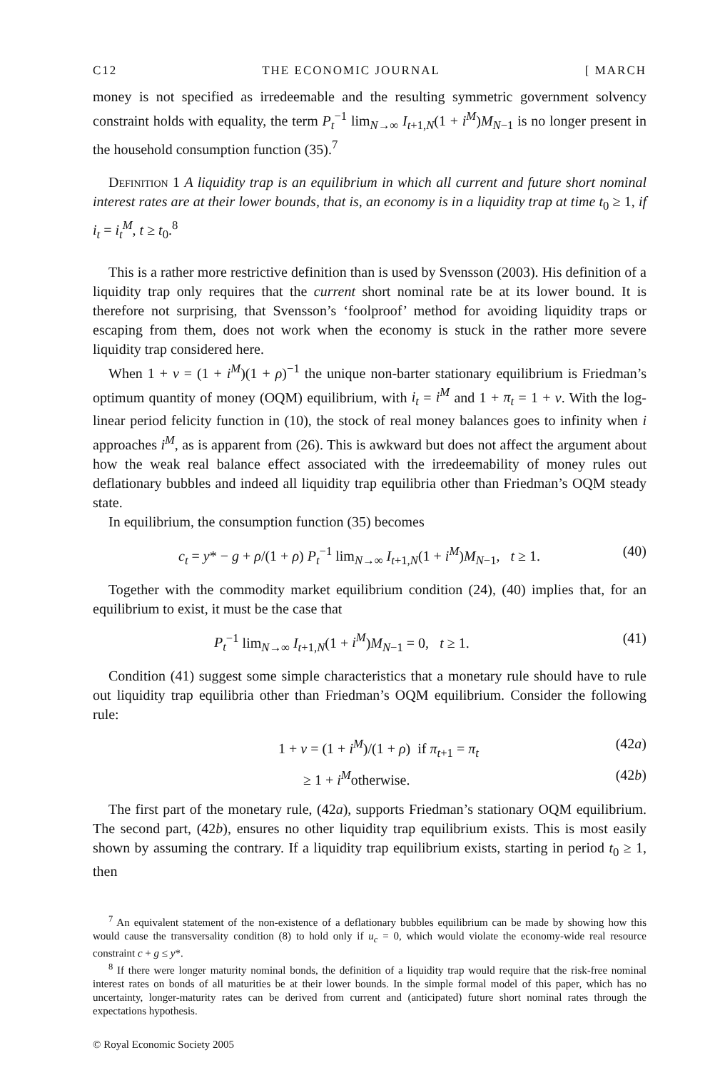C12 THE ECONOMIC JOURNAL [ MARCH
money is not specified as irredeemable and the resulting symmetric government solvency constraint holds with equality, the term P<sub>t</sub><sup>−1</sup> lim<sub>N→∞</sub> I<sub>t+1,N</sub>(1 + i<sup>M</sup>)M<sub>N−1</sub> is no longer present in the household consumption function (35).<sup>7</sup>
Definition 1 A liquidity trap is an equilibrium in which all current and future short nominal interest rates are at their lower bounds, that is, an economy is in a liquidity trap at time t<sub>0</sub> ≥ 1, if i<sub>t</sub> = i<sub>t</sub><sup>M</sup>, t ≥ t<sub>0</sub>.<sup>8</sup>
This is a rather more restrictive definition than is used by Svensson (2003). His definition of a liquidity trap only requires that the current short nominal rate be at its lower bound. It is therefore not surprising, that Svensson’s ‘foolproof’ method for avoiding liquidity traps or escaping from them, does not work when the economy is stuck in the rather more severe liquidity trap considered here.
When 1 + v = (1 + i<sup>M</sup>)(1 + ρ)<sup>−1</sup> the unique non-barter stationary equilibrium is Friedman’s optimum quantity of money (OQM) equilibrium, with i<sub>t</sub> = i<sup>M</sup> and 1 + π<sub>t</sub> = 1 + v. With the log-linear period felicity function in (10), the stock of real money balances goes to infinity when i approaches i<sup>M</sup>, as is apparent from (26). This is awkward but does not affect the argument about how the weak real balance effect associated with the irredeemability of money rules out deflationary bubbles and indeed all liquidity trap equilibria other than Friedman’s OQM steady state.
In equilibrium, the consumption function (35) becomes
c<sub>t</sub> = y* − g + ρ/(1 + ρ) P<sub>t</sub><sup>−1</sup> lim<sub>N→∞</sub> I<sub>t+1,N</sub>(1 + i<sup>M</sup>)M<sub>N−1</sub>, t ≥ 1. (40)
Together with the commodity market equilibrium condition (24), (40) implies that, for an equilibrium to exist, it must be the case that
P<sub>t</sub><sup>−1</sup> lim<sub>N→∞</sub> I<sub>t+1,N</sub>(1 + i<sup>M</sup>)M<sub>N−1</sub> = 0, t ≥ 1. (41)
Condition (41) suggest some simple characteristics that a monetary rule should have to rule out liquidity trap equilibria other than Friedman’s OQM equilibrium. Consider the following rule:
1 + v = (1 + i<sup>M</sup>)/(1 + ρ) if π<sub>t+1</sub> = π<sub>t</sub> (42a)
≥ 1 + i<sup>M</sup>otherwise. (42b)
The first part of the monetary rule, (42a), supports Friedman’s stationary OQM equilibrium. The second part, (42b), ensures no other liquidity trap equilibrium exists. This is most easily shown by assuming the contrary. If a liquidity trap equilibrium exists, starting in period t<sub>0</sub> ≥ 1, then
<sup>7</sup> An equivalent statement of the non-existence of a deflationary bubbles equilibrium can be made by showing how this would cause the transversality condition (8) to hold only if u<sub>c</sub> = 0, which would violate the economy-wide real resource constraint c + g ≤ y*.
<sup>8</sup> If there were longer maturity nominal bonds, the definition of a liquidity trap would require that the risk-free nominal interest rates on bonds of all maturities be at their lower bounds. In the simple formal model of this paper, which has no uncertainty, longer-maturity rates can be derived from current and (anticipated) future short nominal rates through the expectations hypothesis.
© Royal Economic Society 2005